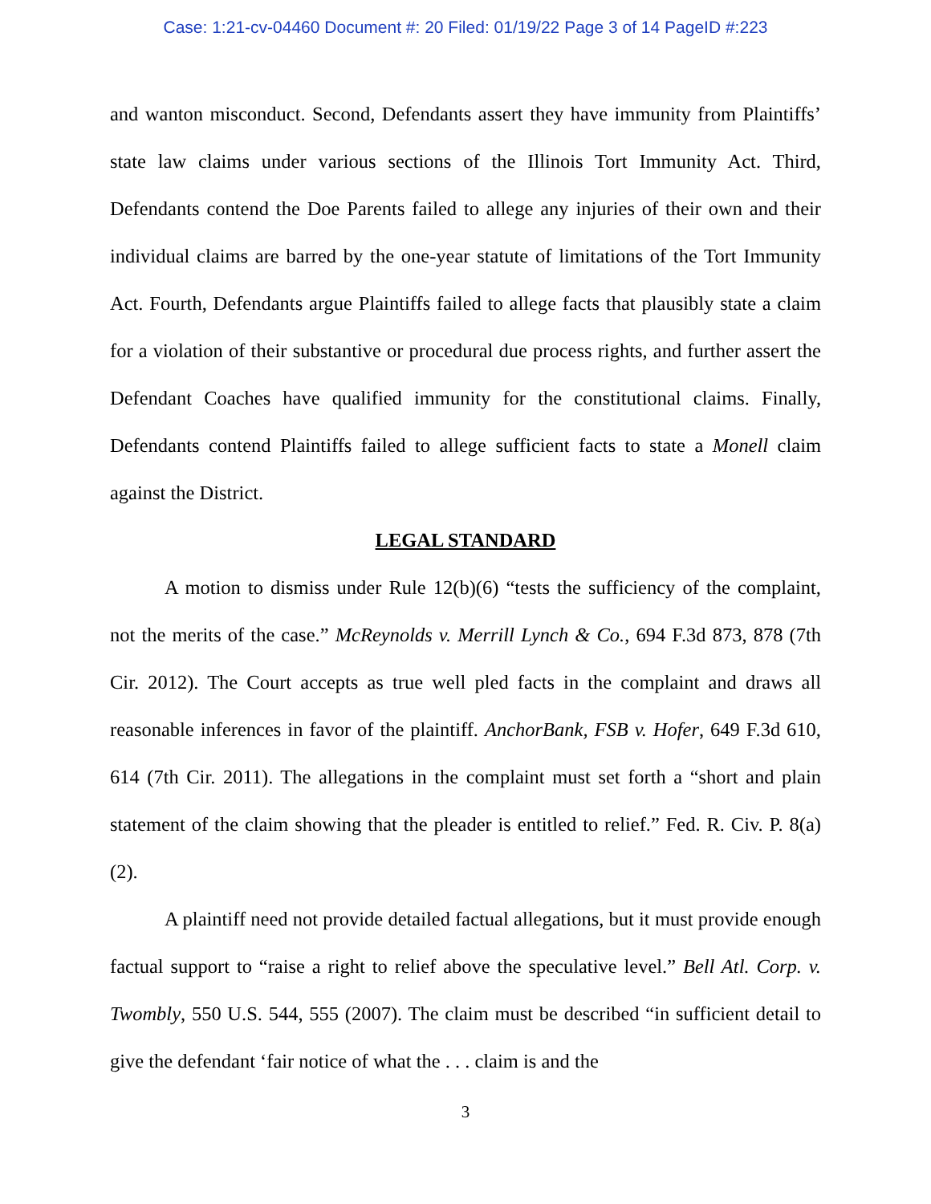Case: 1:21-cv-04460 Document #: 20 Filed: 01/19/22 Page 3 of 14 PageID #:223
and wanton misconduct. Second, Defendants assert they have immunity from Plaintiffs’ state law claims under various sections of the Illinois Tort Immunity Act. Third, Defendants contend the Doe Parents failed to allege any injuries of their own and their individual claims are barred by the one-year statute of limitations of the Tort Immunity Act. Fourth, Defendants argue Plaintiffs failed to allege facts that plausibly state a claim for a violation of their substantive or procedural due process rights, and further assert the Defendant Coaches have qualified immunity for the constitutional claims. Finally, Defendants contend Plaintiffs failed to allege sufficient facts to state a Monell claim against the District.
LEGAL STANDARD
A motion to dismiss under Rule 12(b)(6) “tests the sufficiency of the complaint, not the merits of the case.” McReynolds v. Merrill Lynch & Co., 694 F.3d 873, 878 (7th Cir. 2012). The Court accepts as true well pled facts in the complaint and draws all reasonable inferences in favor of the plaintiff. AnchorBank, FSB v. Hofer, 649 F.3d 610, 614 (7th Cir. 2011). The allegations in the complaint must set forth a “short and plain statement of the claim showing that the pleader is entitled to relief.” Fed. R. Civ. P. 8(a)(2).
A plaintiff need not provide detailed factual allegations, but it must provide enough factual support to “raise a right to relief above the speculative level.” Bell Atl. Corp. v. Twombly, 550 U.S. 544, 555 (2007). The claim must be described “in sufficient detail to give the defendant ‘fair notice of what the . . . claim is and the
3